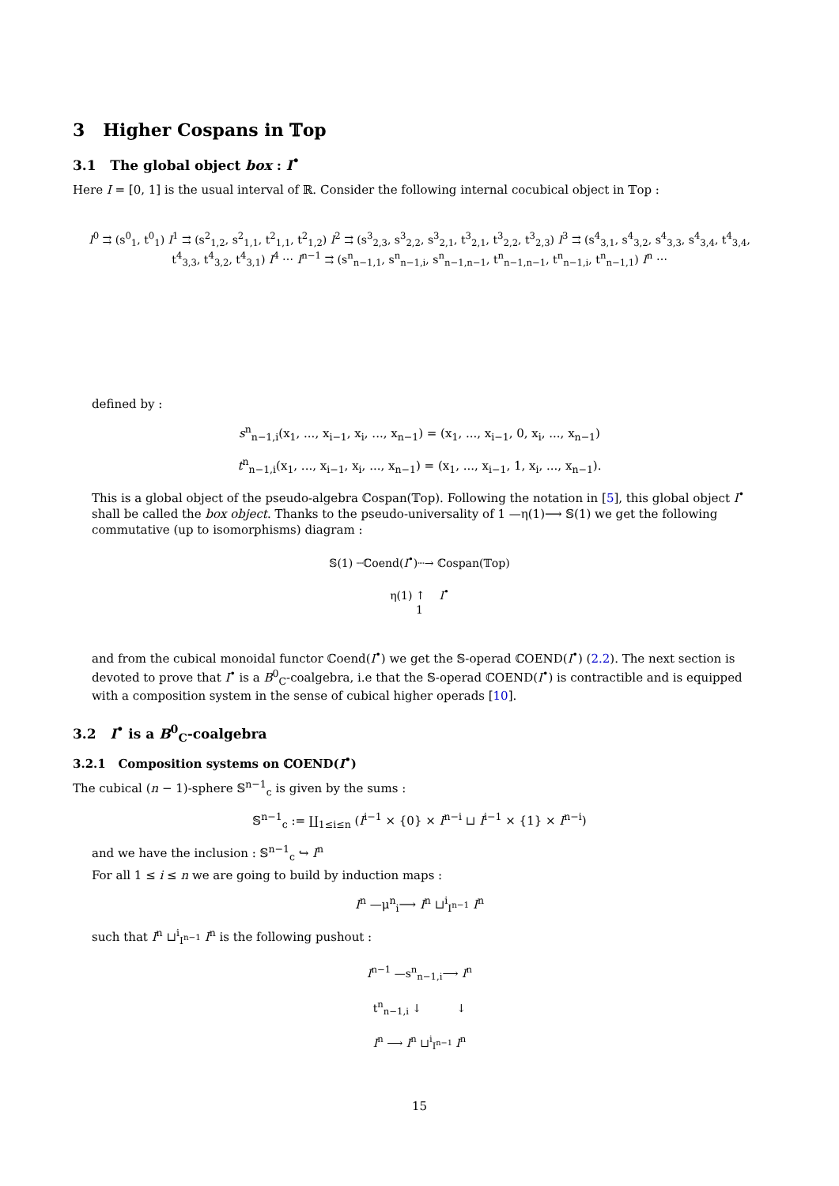3 Higher Cospans in 𝕋op
3.1 The global object box : I<sup>•</sup>
Here I = [0, 1] is the usual interval of ℝ. Consider the following internal cocubical object in 𝕋op :
I<sup>0</sup> ⇉ (s<sup>0</sup><sub>1</sub>, t<sup>0</sup><sub>1</sub>) I<sup>1</sup> ⇉ (s<sup>2</sup><sub>1,2</sub>, s<sup>2</sup><sub>1,1</sub>, t<sup>2</sup><sub>1,1</sub>, t<sup>2</sup><sub>1,2</sub>) I<sup>2</sup> ⇉ (s<sup>3</sup><sub>2,3</sub>, s<sup>3</sup><sub>2,2</sub>, s<sup>3</sup><sub>2,1</sub>, t<sup>3</sup><sub>2,1</sub>, t<sup>3</sup><sub>2,2</sub>, t<sup>3</sup><sub>2,3</sub>) I<sup>3</sup> ⇉ (s<sup>4</sup><sub>3,1</sub>, s<sup>4</sup><sub>3,2</sub>, s<sup>4</sup><sub>3,3</sub>, s<sup>4</sup><sub>3,4</sub>, t<sup>4</sup><sub>3,4</sub>, t<sup>4</sup><sub>3,3</sub>, t<sup>4</sup><sub>3,2</sub>, t<sup>4</sup><sub>3,1</sub>) I<sup>4</sup> ⋯ I<sup>n−1</sup> ⇉ (s<sup>n</sup><sub>n−1,1</sub>, s<sup>n</sup><sub>n−1,i</sub>, s<sup>n</sup><sub>n−1,n−1</sub>, t<sup>n</sup><sub>n−1,n−1</sub>, t<sup>n</sup><sub>n−1,i</sub>, t<sup>n</sup><sub>n−1,1</sub>) I<sup>n</sup> ⋯
defined by :
s<sup>n</sup><sub>n−1,i</sub>(x<sub>1</sub>, ..., x<sub>i−1</sub>, x<sub>i</sub>, ..., x<sub>n−1</sub>) = (x<sub>1</sub>, ..., x<sub>i−1</sub>, 0, x<sub>i</sub>, ..., x<sub>n−1</sub>)
t<sup>n</sup><sub>n−1,i</sub>(x<sub>1</sub>, ..., x<sub>i−1</sub>, x<sub>i</sub>, ..., x<sub>n−1</sub>) = (x<sub>1</sub>, ..., x<sub>i−1</sub>, 1, x<sub>i</sub>, ..., x<sub>n−1</sub>).
This is a global object of the pseudo-algebra ℂospan(𝕋op). Following the notation in [5], this global object I<sup>•</sup> shall be called the box object. Thanks to the pseudo-universality of 1 —η(1)⟶ 𝕊(1) we get the following commutative (up to isomorphisms) diagram :
𝕊(1) ┈ℂoend(I<sup>•</sup>)┈→ ℂospan(𝕋op)
η(1) ↑ I<sup>•</sup>
1
and from the cubical monoidal functor ℂoend(I<sup>•</sup>) we get the 𝕊-operad ℂOEND(I<sup>•</sup>) (2.2). The next section is devoted to prove that I<sup>•</sup> is a B<sup>0</sup><sub>C</sub>-coalgebra, i.e that the 𝕊-operad ℂOEND(I<sup>•</sup>) is contractible and is equipped with a composition system in the sense of cubical higher operads [10].
3.2 I<sup>•</sup> is a B<sup>0</sup><sub>C</sub>-coalgebra
3.2.1 Composition systems on ℂOEND(I<sup>•</sup>)
The cubical (n − 1)-sphere 𝕊<sup>n−1</sup><sub>c</sub> is given by the sums :
𝕊<sup>n−1</sup><sub>c</sub> := ∐<sub>1≤i≤n</sub> (I<sup>i−1</sup> × {0} × I<sup>n−i</sup> ⊔ I<sup>i−1</sup> × {1} × I<sup>n−i</sup>)
and we have the inclusion : 𝕊<sup>n−1</sup><sub>c</sub> ↪ I<sup>n</sup>
For all 1 ≤ i ≤ n we are going to build by induction maps :
I<sup>n</sup> —μ<sup>n</sup><sub>i</sub>⟶ I<sup>n</sup> ⊔<sup>i</sup><sub>I<sup>n−1</sup></sub> I<sup>n</sup>
such that I<sup>n</sup> ⊔<sup>i</sup><sub>I<sup>n−1</sup></sub> I<sup>n</sup> is the following pushout :
I<sup>n−1</sup> —s<sup>n</sup><sub>n−1,i</sub>⟶ I<sup>n</sup>
t<sup>n</sup><sub>n−1,i</sub> ↓ ↓
I<sup>n</sup> ⟶ I<sup>n</sup> ⊔<sup>i</sup><sub>I<sup>n−1</sup></sub> I<sup>n</sup>
15